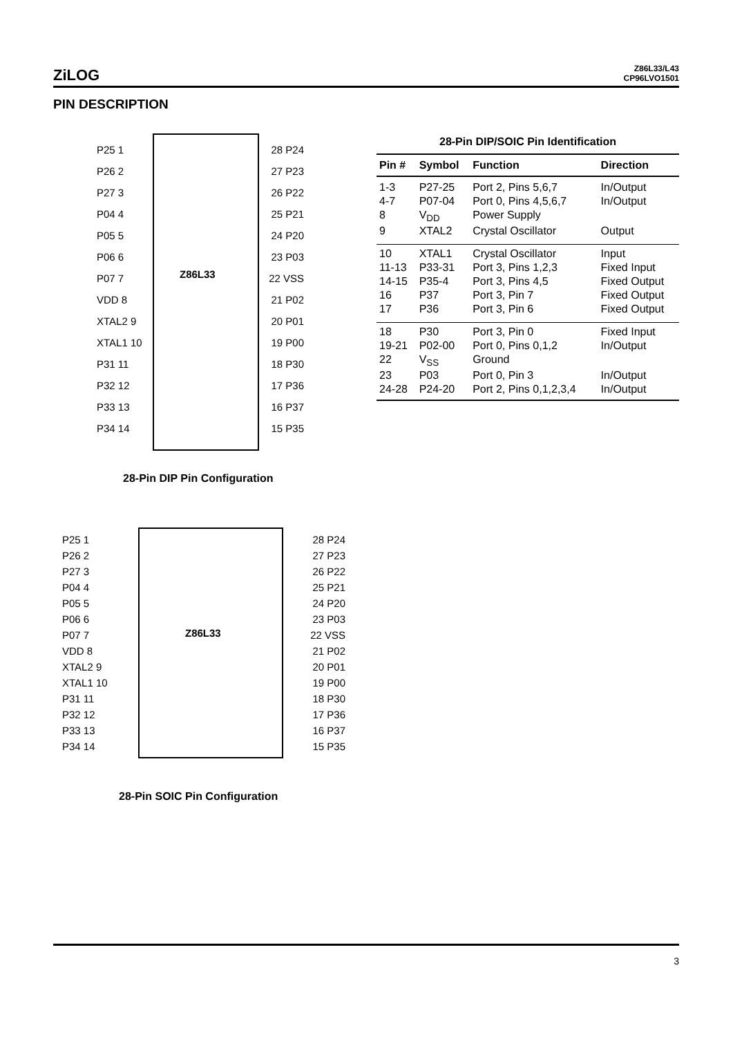ZiLOG
Z86L33/L43
CP96LVO1501
PIN DESCRIPTION
Z86L33
P25 1 28 P24
P26 2 27 P23
P27 3 26 P22
P04 4 25 P21
P05 5 24 P20
P06 6 23 P03
P07 7 22 VSS
VDD 8 21 P02
XTAL2 9 20 P01
XTAL1 10 19 P00
P31 11 18 P30
P32 12 17 P36
P33 13 16 P37
P34 14 15 P35
28-Pin DIP Pin Configuration
Z86L33
P25 1 28 P24
P26 2 27 P23
P27 3 26 P22
P04 4 25 P21
P05 5 24 P20
P06 6 23 P03
P07 7 22 VSS
VDD 8 21 P02
XTAL2 9 20 P01
XTAL1 10 19 P00
P31 11 18 P30
P32 12 17 P36
P33 13 16 P37
P34 14 15 P35
28-Pin SOIC Pin Configuration
28-Pin DIP/SOIC Pin Identification
| Pin # | Symbol | Function | Direction |
| --- | --- | --- | --- |
| 1-3 | P27-25 | Port 2, Pins 5,6,7 | In/Output |
| 4-7 | P07-04 | Port 0, Pins 4,5,6,7 | In/Output |
| 8 | V<sub>DD</sub> | Power Supply | |
| 9 | XTAL2 | Crystal Oscillator | Output |
| 10 | XTAL1 | Crystal Oscillator | Input |
| 11-13 | P33-31 | Port 3, Pins 1,2,3 | Fixed Input |
| 14-15 | P35-4 | Port 3, Pins 4,5 | Fixed Output |
| 16 | P37 | Port 3, Pin 7 | Fixed Output |
| 17 | P36 | Port 3, Pin 6 | Fixed Output |
| 18 | P30 | Port 3, Pin 0 | Fixed Input |
| 19-21 | P02-00 | Port 0, Pins 0,1,2 | In/Output |
| 22 | V<sub>SS</sub> | Ground | |
| 23 | P03 | Port 0, Pin 3 | In/Output |
| 24-28 | P24-20 | Port 2, Pins 0,1,2,3,4 | In/Output |
3